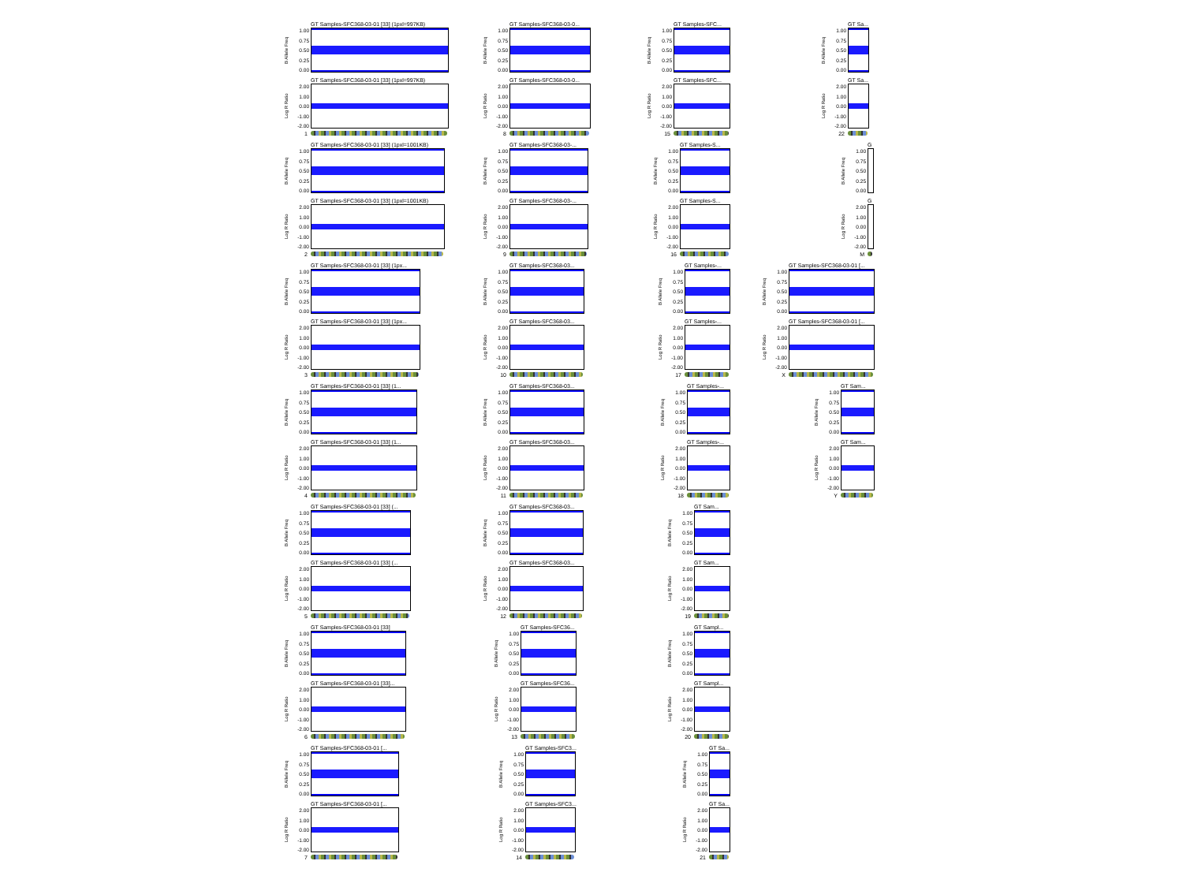GT Samples-SFC368-03-01 [33] (1pxl=997KB)
B Allele Freq
1.00
0.75
0.50
0.25
0.00
GT Samples-SFC368-03-01 [33] (1pxl=997KB)
Log R Ratio
2.00
1.00
0.00
-1.00
-2.00
1
GT Samples-SFC368-03-01 [33] (1pxl=1001KB)
B Allele Freq
1.00
0.75
0.50
0.25
0.00
GT Samples-SFC368-03-01 [33] (1pxl=1001KB)
Log R Ratio
2.00
1.00
0.00
-1.00
-2.00
2
GT Samples-SFC368-03-01 [33] (1px...
B Allele Freq
1.00
0.75
0.50
0.25
0.00
GT Samples-SFC368-03-01 [33] (1px...
Log R Ratio
2.00
1.00
0.00
-1.00
-2.00
3
GT Samples-SFC368-03-01 [33] (1...
B Allele Freq
1.00
0.75
0.50
0.25
0.00
GT Samples-SFC368-03-01 [33] (1...
Log R Ratio
2.00
1.00
0.00
-1.00
-2.00
4
GT Samples-SFC368-03-01 [33] (...
B Allele Freq
1.00
0.75
0.50
0.25
0.00
GT Samples-SFC368-03-01 [33] (...
Log R Ratio
2.00
1.00
0.00
-1.00
-2.00
5
GT Samples-SFC368-03-01 [33]
B Allele Freq
1.00
0.75
0.50
0.25
0.00
GT Samples-SFC368-03-01 [33]...
Log R Ratio
2.00
1.00
0.00
-1.00
-2.00
6
GT Samples-SFC368-03-01 [...
B Allele Freq
1.00
0.75
0.50
0.25
0.00
GT Samples-SFC368-03-01 [...
Log R Ratio
2.00
1.00
0.00
-1.00
-2.00
7
GT Samples-SFC368-03-0...
B Allele Freq
1.00
0.75
0.50
0.25
0.00
GT Samples-SFC368-03-0...
Log R Ratio
2.00
1.00
0.00
-1.00
-2.00
8
GT Samples-SFC368-03-...
B Allele Freq
1.00
0.75
0.50
0.25
0.00
GT Samples-SFC368-03-...
Log R Ratio
2.00
1.00
0.00
-1.00
-2.00
9
GT Samples-SFC368-03...
B Allele Freq
1.00
0.75
0.50
0.25
0.00
GT Samples-SFC368-03...
Log R Ratio
2.00
1.00
0.00
-1.00
-2.00
10
GT Samples-SFC368-03...
B Allele Freq
1.00
0.75
0.50
0.25
0.00
GT Samples-SFC368-03...
Log R Ratio
2.00
1.00
0.00
-1.00
-2.00
11
GT Samples-SFC368-03...
B Allele Freq
1.00
0.75
0.50
0.25
0.00
GT Samples-SFC368-03...
Log R Ratio
2.00
1.00
0.00
-1.00
-2.00
12
GT Samples-SFC36...
B Allele Freq
1.00
0.75
0.50
0.25
0.00
GT Samples-SFC36...
Log R Ratio
2.00
1.00
0.00
-1.00
-2.00
13
GT Samples-SFC3...
B Allele Freq
1.00
0.75
0.50
0.25
0.00
GT Samples-SFC3...
Log R Ratio
2.00
1.00
0.00
-1.00
-2.00
14
GT Samples-SFC...
B Allele Freq
1.00
0.75
0.50
0.25
0.00
GT Samples-SFC...
Log R Ratio
2.00
1.00
0.00
-1.00
-2.00
15
GT Samples-S...
B Allele Freq
1.00
0.75
0.50
0.25
0.00
GT Samples-S...
Log R Ratio
2.00
1.00
0.00
-1.00
-2.00
16
GT Samples-...
B Allele Freq
1.00
0.75
0.50
0.25
0.00
GT Samples-...
Log R Ratio
2.00
1.00
0.00
-1.00
-2.00
17
GT Samples-...
B Allele Freq
1.00
0.75
0.50
0.25
0.00
GT Samples-...
Log R Ratio
2.00
1.00
0.00
-1.00
-2.00
18
GT Sam...
B Allele Freq
1.00
0.75
0.50
0.25
0.00
GT Sam...
Log R Ratio
2.00
1.00
0.00
-1.00
-2.00
19
GT Sampl...
B Allele Freq
1.00
0.75
0.50
0.25
0.00
GT Sampl...
Log R Ratio
2.00
1.00
0.00
-1.00
-2.00
20
GT Sa...
B Allele Freq
1.00
0.75
0.50
0.25
0.00
GT Sa...
Log R Ratio
2.00
1.00
0.00
-1.00
-2.00
21
GT Sa...
B Allele Freq
1.00
0.75
0.50
0.25
0.00
GT Sa...
Log R Ratio
2.00
1.00
0.00
-1.00
-2.00
22
G
B Allele Freq
1.00
0.75
0.50
0.25
0.00
G
Log R Ratio
2.00
1.00
0.00
-1.00
-2.00
M
GT Samples-SFC368-03-01 [...
B Allele Freq
1.00
0.75
0.50
0.25
0.00
GT Samples-SFC368-03-01 [...
Log R Ratio
2.00
1.00
0.00
-1.00
-2.00
X
GT Sam...
B Allele Freq
1.00
0.75
0.50
0.25
0.00
GT Sam...
Log R Ratio
2.00
1.00
0.00
-1.00
-2.00
Y